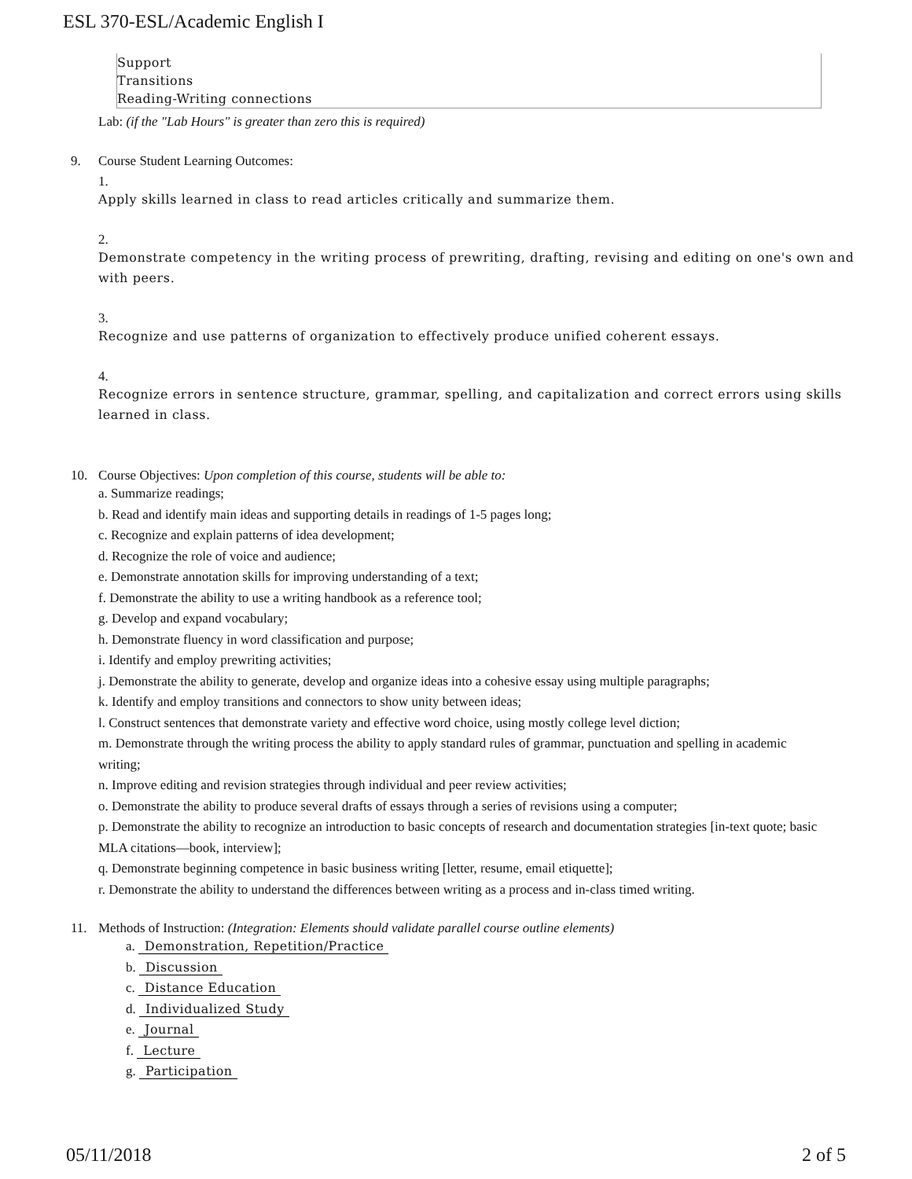ESL 370-ESL/Academic English I
Support
Transitions
Reading-Writing connections
Lab: (if the "Lab Hours" is greater than zero this is required)
9. Course Student Learning Outcomes:
1.
Apply skills learned in class to read articles critically and summarize them.
2.
Demonstrate competency in the writing process of prewriting, drafting, revising and editing on one's own and with peers.
3.
Recognize and use patterns of organization to effectively produce unified coherent essays.
4.
Recognize errors in sentence structure, grammar, spelling, and capitalization and correct errors using skills learned in class.
10. Course Objectives: Upon completion of this course, students will be able to:
a. Summarize readings;
b. Read and identify main ideas and supporting details in readings of 1-5 pages long;
c. Recognize and explain patterns of idea development;
d. Recognize the role of voice and audience;
e. Demonstrate annotation skills for improving understanding of a text;
f. Demonstrate the ability to use a writing handbook as a reference tool;
g. Develop and expand vocabulary;
h. Demonstrate fluency in word classification and purpose;
i. Identify and employ prewriting activities;
j. Demonstrate the ability to generate, develop and organize ideas into a cohesive essay using multiple paragraphs;
k. Identify and employ transitions and connectors to show unity between ideas;
l. Construct sentences that demonstrate variety and effective word choice, using mostly college level diction;
m. Demonstrate through the writing process the ability to apply standard rules of grammar, punctuation and spelling in academic writing;
n. Improve editing and revision strategies through individual and peer review activities;
o. Demonstrate the ability to produce several drafts of essays through a series of revisions using a computer;
p. Demonstrate the ability to recognize an introduction to basic concepts of research and documentation strategies [in-text quote; basic MLA citations—book, interview];
q. Demonstrate beginning competence in basic business writing [letter, resume, email etiquette];
r. Demonstrate the ability to understand the differences between writing as a process and in-class timed writing.
11. Methods of Instruction: (Integration: Elements should validate parallel course outline elements)
a. Demonstration, Repetition/Practice
b. Discussion
c. Distance Education
d. Individualized Study
e. Journal
f. Lecture
g. Participation
05/11/2018 2 of 5